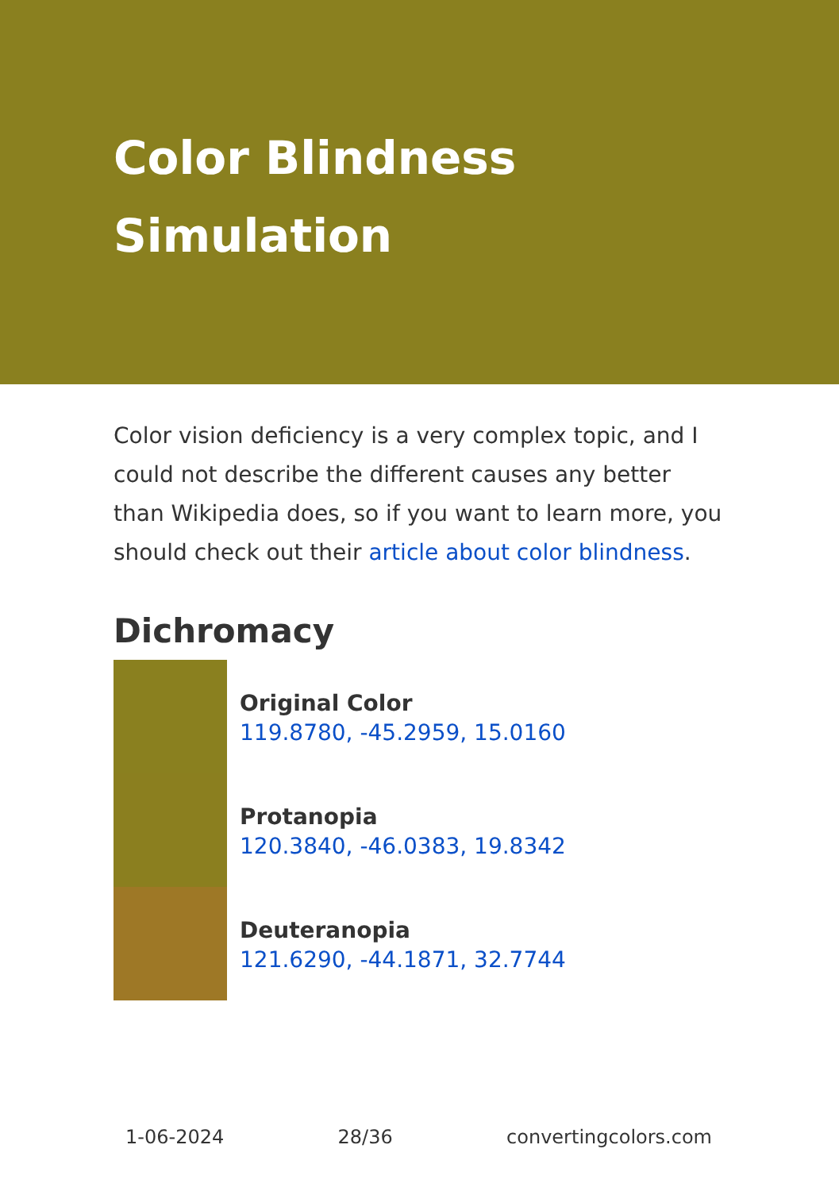Color Blindness Simulation
Color vision deficiency is a very complex topic, and I could not describe the different causes any better than Wikipedia does, so if you want to learn more, you should check out their article about color blindness.
Dichromacy
Original Color
119.8780, -45.2959, 15.0160
Protanopia
120.3840, -46.0383, 19.8342
Deuteranopia
121.6290, -44.1871, 32.7744
1-06-2024 28/36 convertingcolors.com